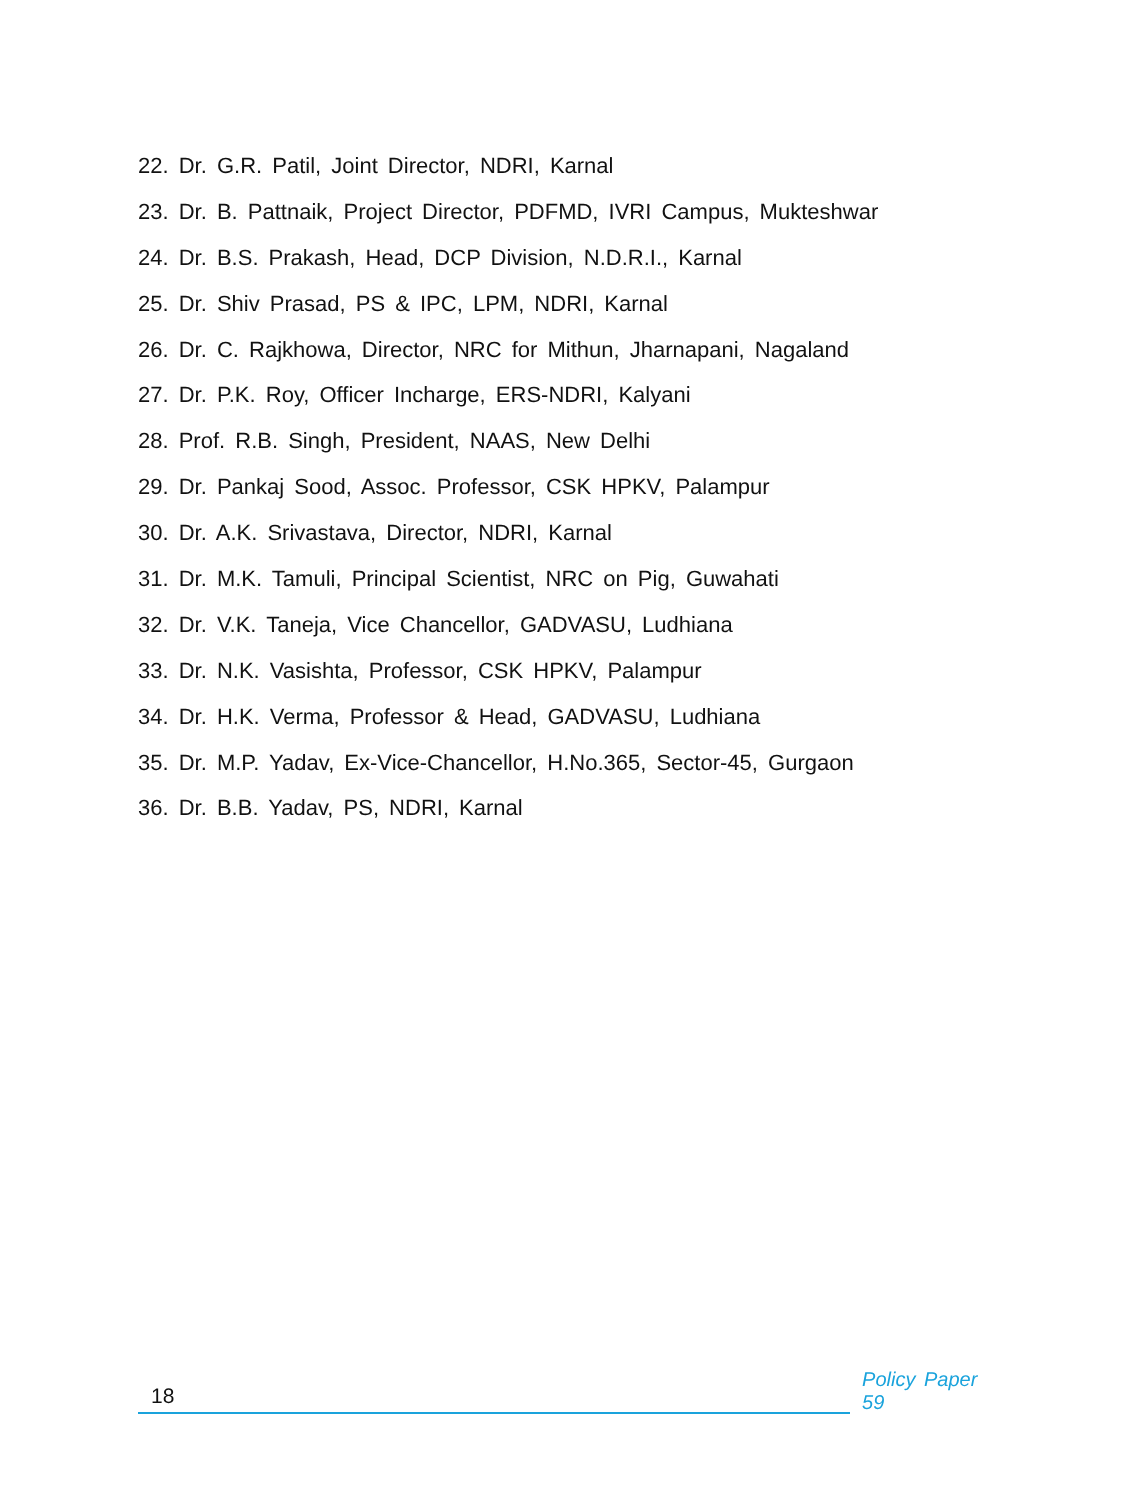22. Dr. G.R. Patil, Joint Director, NDRI, Karnal
23. Dr. B. Pattnaik, Project Director, PDFMD, IVRI Campus, Mukteshwar
24. Dr. B.S. Prakash, Head, DCP Division, N.D.R.I., Karnal
25. Dr. Shiv Prasad, PS & IPC, LPM, NDRI, Karnal
26. Dr. C. Rajkhowa, Director, NRC for Mithun, Jharnapani, Nagaland
27. Dr. P.K. Roy, Officer Incharge, ERS-NDRI, Kalyani
28. Prof. R.B. Singh, President, NAAS, New Delhi
29. Dr. Pankaj Sood, Assoc. Professor, CSK HPKV, Palampur
30. Dr. A.K. Srivastava, Director, NDRI, Karnal
31. Dr. M.K. Tamuli, Principal Scientist, NRC on Pig, Guwahati
32. Dr. V.K. Taneja, Vice Chancellor, GADVASU, Ludhiana
33. Dr. N.K. Vasishta, Professor, CSK HPKV, Palampur
34. Dr. H.K. Verma, Professor & Head, GADVASU, Ludhiana
35. Dr. M.P. Yadav, Ex-Vice-Chancellor, H.No.365, Sector-45, Gurgaon
36. Dr. B.B. Yadav, PS, NDRI, Karnal
18
Policy Paper 59